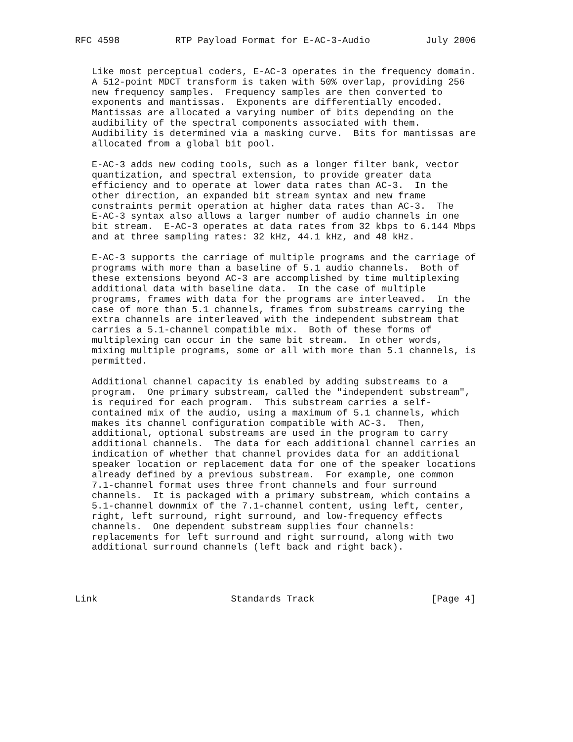RFC 4598          RTP Payload Format for E-AC-3-Audio          July 2006


   Like most perceptual coders, E-AC-3 operates in the frequency domain.
   A 512-point MDCT transform is taken with 50% overlap, providing 256
   new frequency samples.  Frequency samples are then converted to
   exponents and mantissas.  Exponents are differentially encoded.
   Mantissas are allocated a varying number of bits depending on the
   audibility of the spectral components associated with them.
   Audibility is determined via a masking curve.  Bits for mantissas are
   allocated from a global bit pool.

   E-AC-3 adds new coding tools, such as a longer filter bank, vector
   quantization, and spectral extension, to provide greater data
   efficiency and to operate at lower data rates than AC-3.  In the
   other direction, an expanded bit stream syntax and new frame
   constraints permit operation at higher data rates than AC-3.  The
   E-AC-3 syntax also allows a larger number of audio channels in one
   bit stream.  E-AC-3 operates at data rates from 32 kbps to 6.144 Mbps
   and at three sampling rates: 32 kHz, 44.1 kHz, and 48 kHz.

   E-AC-3 supports the carriage of multiple programs and the carriage of
   programs with more than a baseline of 5.1 audio channels.  Both of
   these extensions beyond AC-3 are accomplished by time multiplexing
   additional data with baseline data.  In the case of multiple
   programs, frames with data for the programs are interleaved.  In the
   case of more than 5.1 channels, frames from substreams carrying the
   extra channels are interleaved with the independent substream that
   carries a 5.1-channel compatible mix.  Both of these forms of
   multiplexing can occur in the same bit stream.  In other words,
   mixing multiple programs, some or all with more than 5.1 channels, is
   permitted.

   Additional channel capacity is enabled by adding substreams to a
   program.  One primary substream, called the "independent substream",
   is required for each program.  This substream carries a self-
   contained mix of the audio, using a maximum of 5.1 channels, which
   makes its channel configuration compatible with AC-3.  Then,
   additional, optional substreams are used in the program to carry
   additional channels.  The data for each additional channel carries an
   indication of whether that channel provides data for an additional
   speaker location or replacement data for one of the speaker locations
   already defined by a previous substream.  For example, one common
   7.1-channel format uses three front channels and four surround
   channels.  It is packaged with a primary substream, which contains a
   5.1-channel downmix of the 7.1-channel content, using left, center,
   right, left surround, right surround, and low-frequency effects
   channels.  One dependent substream supplies four channels:
   replacements for left surround and right surround, along with two
   additional surround channels (left back and right back).




Link                        Standards Track                     [Page 4]